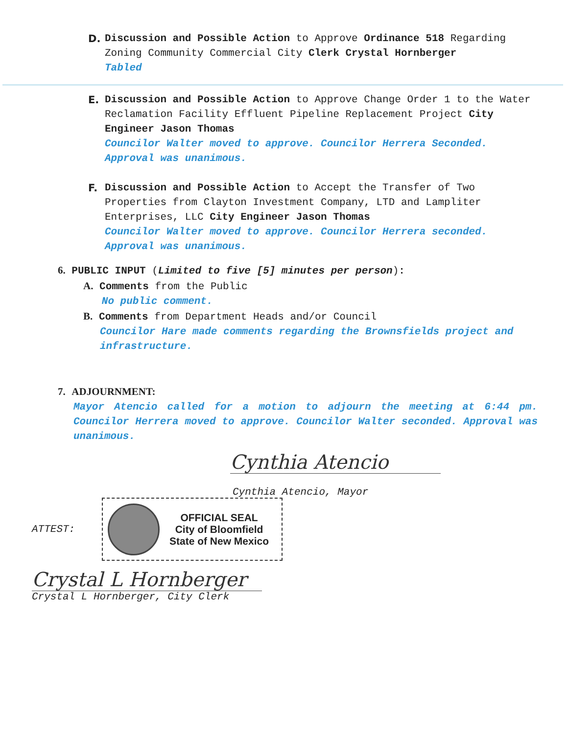D. Discussion and Possible Action to Approve Ordinance 518 Regarding Zoning Community Commercial City Clerk Crystal Hornberger
Tabled
E. Discussion and Possible Action to Approve Change Order 1 to the Water Reclamation Facility Effluent Pipeline Replacement Project City Engineer Jason Thomas
Councilor Walter moved to approve. Councilor Herrera Seconded. Approval was unanimous.
F. Discussion and Possible Action to Accept the Transfer of Two Properties from Clayton Investment Company, LTD and Lampliter Enterprises, LLC City Engineer Jason Thomas
Councilor Walter moved to approve. Councilor Herrera seconded. Approval was unanimous.
6. PUBLIC INPUT (Limited to five [5] minutes per person):
A. Comments from the Public
No public comment.
B. Comments from Department Heads and/or Council
Councilor Hare made comments regarding the Brownsfields project and infrastructure.
7. ADJOURNMENT:
Mayor Atencio called for a motion to adjourn the meeting at 6:44 pm. Councilor Herrera moved to approve. Councilor Walter seconded. Approval was unanimous.
Cynthia Atencio
Cynthia Atencio, Mayor
ATTEST:
OFFICIAL SEAL
City of Bloomfield
State of New Mexico
Crystal L Hornberger
Crystal L Hornberger, City Clerk